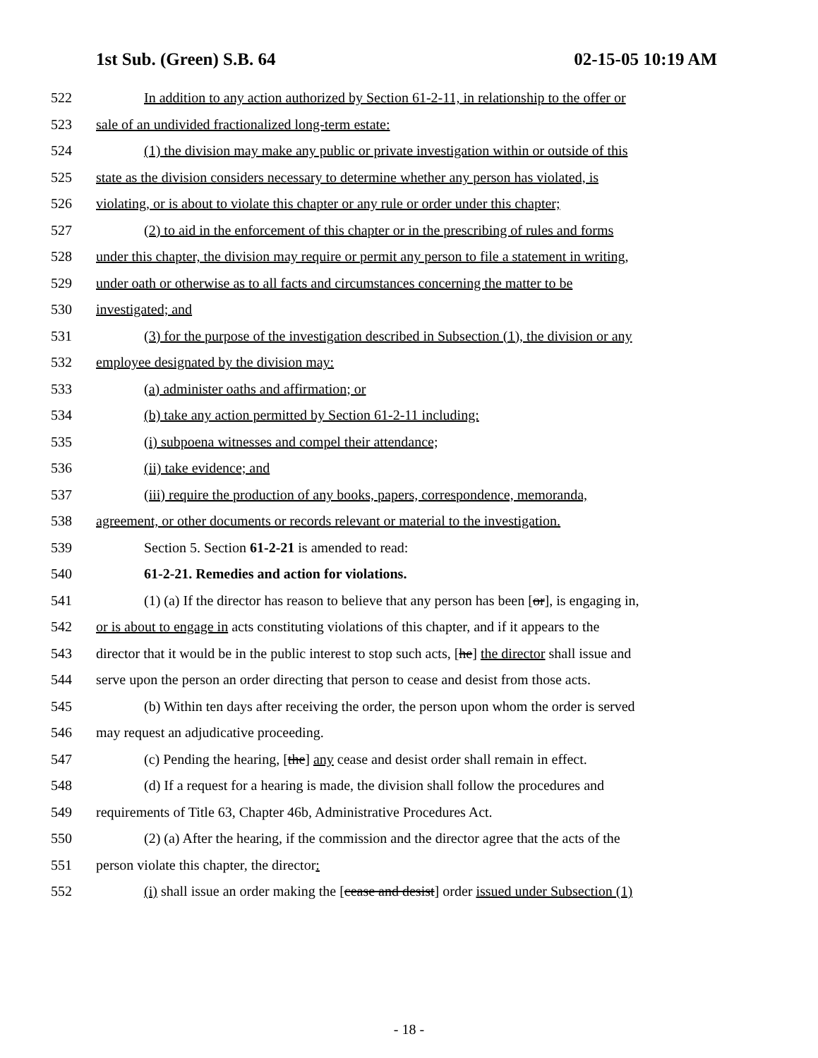1st Sub. (Green) S.B. 64 02-15-05 10:19 AM
522 In addition to any action authorized by Section 61-2-11, in relationship to the offer or
523 sale of an undivided fractionalized long-term estate:
524 (1) the division may make any public or private investigation within or outside of this
525 state as the division considers necessary to determine whether any person has violated, is
526 violating, or is about to violate this chapter or any rule or order under this chapter;
527 (2) to aid in the enforcement of this chapter or in the prescribing of rules and forms
528 under this chapter, the division may require or permit any person to file a statement in writing,
529 under oath or otherwise as to all facts and circumstances concerning the matter to be
530 investigated; and
531 (3) for the purpose of the investigation described in Subsection (1), the division or any
532 employee designated by the division may:
533 (a) administer oaths and affirmation; or
534 (b) take any action permitted by Section 61-2-11 including:
535 (i) subpoena witnesses and compel their attendance;
536 (ii) take evidence; and
537 (iii) require the production of any books, papers, correspondence, memoranda,
538 agreement, or other documents or records relevant or material to the investigation.
539 Section 5. Section 61-2-21 is amended to read:
540 61-2-21. Remedies and action for violations.
541 (1) (a) If the director has reason to believe that any person has been [or], is engaging in,
542 or is about to engage in acts constituting violations of this chapter, and if it appears to the
543 director that it would be in the public interest to stop such acts, [he] the director shall issue and
544 serve upon the person an order directing that person to cease and desist from those acts.
545 (b) Within ten days after receiving the order, the person upon whom the order is served
546 may request an adjudicative proceeding.
547 (c) Pending the hearing, [the] any cease and desist order shall remain in effect.
548 (d) If a request for a hearing is made, the division shall follow the procedures and
549 requirements of Title 63, Chapter 46b, Administrative Procedures Act.
550 (2) (a) After the hearing, if the commission and the director agree that the acts of the
551 person violate this chapter, the director:
552 (i) shall issue an order making the [cease and desist] order issued under Subsection (1)
- 18 -